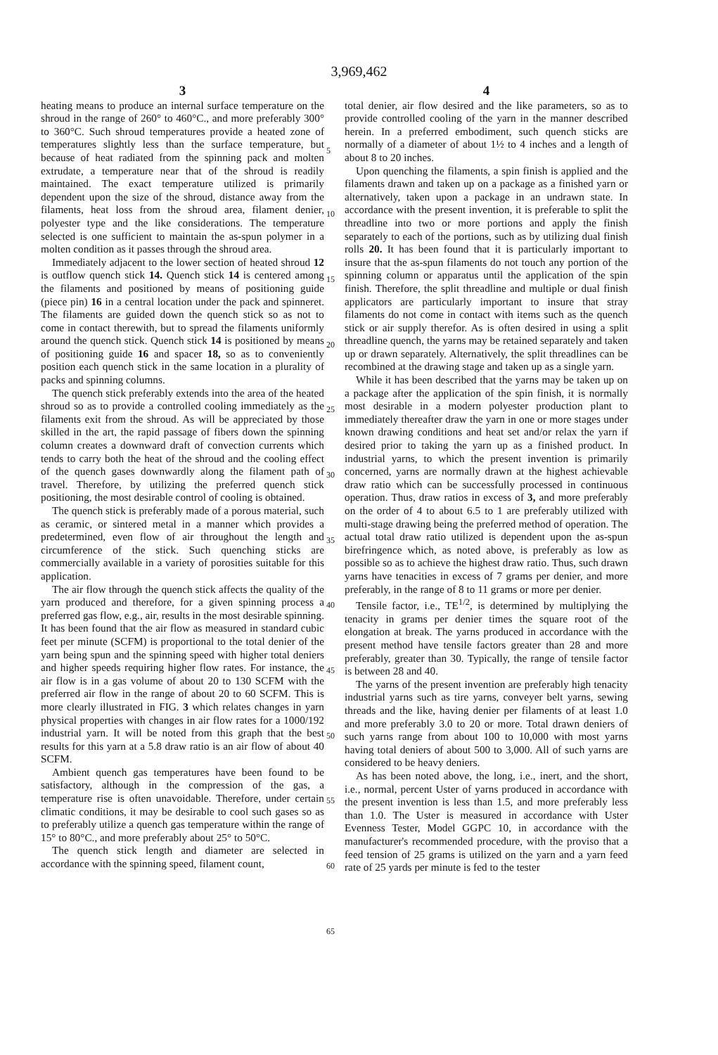3,969,462
3
heating means to produce an internal surface temperature on the shroud in the range of 260° to 460°C., and more preferably 300° to 360°C. Such shroud temperatures provide a heated zone of temperatures slightly less than the surface temperature, but because of heat radiated from the spinning pack and molten extrudate, a temperature near that of the shroud is readily maintained. The exact temperature utilized is primarily dependent upon the size of the shroud, distance away from the filaments, heat loss from the shroud area, filament denier, polyester type and the like considerations. The temperature selected is one sufficient to maintain the as-spun polymer in a molten condition as it passes through the shroud area.
Immediately adjacent to the lower section of heated shroud 12 is outflow quench stick 14. Quench stick 14 is centered among the filaments and positioned by means of positioning guide (piece pin) 16 in a central location under the pack and spinneret. The filaments are guided down the quench stick so as not to come in contact therewith, but to spread the filaments uniformly around the quench stick. Quench stick 14 is positioned by means of positioning guide 16 and spacer 18, so as to conveniently position each quench stick in the same location in a plurality of packs and spinning columns.
The quench stick preferably extends into the area of the heated shroud so as to provide a controlled cooling immediately as the filaments exit from the shroud. As will be appreciated by those skilled in the art, the rapid passage of fibers down the spinning column creates a downward draft of convection currents which tends to carry both the heat of the shroud and the cooling effect of the quench gases downwardly along the filament path of travel. Therefore, by utilizing the preferred quench stick positioning, the most desirable control of cooling is obtained.
The quench stick is preferably made of a porous material, such as ceramic, or sintered metal in a manner which provides a predetermined, even flow of air throughout the length and circumference of the stick. Such quenching sticks are commercially available in a variety of porosities suitable for this application.
The air flow through the quench stick affects the quality of the yarn produced and therefore, for a given spinning process a preferred gas flow, e.g., air, results in the most desirable spinning. It has been found that the air flow as measured in standard cubic feet per minute (SCFM) is proportional to the total denier of the yarn being spun and the spinning speed with higher total deniers and higher speeds requiring higher flow rates. For instance, the air flow is in a gas volume of about 20 to 130 SCFM with the preferred air flow in the range of about 20 to 60 SCFM. This is more clearly illustrated in FIG. 3 which relates changes in yarn physical properties with changes in air flow rates for a 1000/192 industrial yarn. It will be noted from this graph that the best results for this yarn at a 5.8 draw ratio is an air flow of about 40 SCFM.
Ambient quench gas temperatures have been found to be satisfactory, although in the compression of the gas, a temperature rise is often unavoidable. Therefore, under certain climatic conditions, it may be desirable to cool such gases so as to preferably utilize a quench gas temperature within the range of 15° to 80°C., and more preferably about 25° to 50°C.
The quench stick length and diameter are selected in accordance with the spinning speed, filament count,
4
total denier, air flow desired and the like parameters, so as to provide controlled cooling of the yarn in the manner described herein. In a preferred embodiment, such quench sticks are normally of a diameter of about 1½ to 4 inches and a length of about 8 to 20 inches.
Upon quenching the filaments, a spin finish is applied and the filaments drawn and taken up on a package as a finished yarn or alternatively, taken upon a package in an undrawn state. In accordance with the present invention, it is preferable to split the threadline into two or more portions and apply the finish separately to each of the portions, such as by utilizing dual finish rolls 20. It has been found that it is particularly important to insure that the as-spun filaments do not touch any portion of the spinning column or apparatus until the application of the spin finish. Therefore, the split threadline and multiple or dual finish applicators are particularly important to insure that stray filaments do not come in contact with items such as the quench stick or air supply therefor. As is often desired in using a split threadline quench, the yarns may be retained separately and taken up or drawn separately. Alternatively, the split threadlines can be recombined at the drawing stage and taken up as a single yarn.
While it has been described that the yarns may be taken up on a package after the application of the spin finish, it is normally most desirable in a modern polyester production plant to immediately thereafter draw the yarn in one or more stages under known drawing conditions and heat set and/or relax the yarn if desired prior to taking the yarn up as a finished product. In industrial yarns, to which the present invention is primarily concerned, yarns are normally drawn at the highest achievable draw ratio which can be successfully processed in continuous operation. Thus, draw ratios in excess of 3, and more preferably on the order of 4 to about 6.5 to 1 are preferably utilized with multi-stage drawing being the preferred method of operation. The actual total draw ratio utilized is dependent upon the as-spun birefringence which, as noted above, is preferably as low as possible so as to achieve the highest draw ratio. Thus, such drawn yarns have tenacities in excess of 7 grams per denier, and more preferably, in the range of 8 to 11 grams or more per denier.
Tensile factor, i.e., TE<sup>1/2</sup>, is determined by multiplying the tenacity in grams per denier times the square root of the elongation at break. The yarns produced in accordance with the present method have tensile factors greater than 28 and more preferably, greater than 30. Typically, the range of tensile factor is between 28 and 40.
The yarns of the present invention are preferably high tenacity industrial yarns such as tire yarns, conveyer belt yarns, sewing threads and the like, having denier per filaments of at least 1.0 and more preferably 3.0 to 20 or more. Total drawn deniers of such yarns range from about 100 to 10,000 with most yarns having total deniers of about 500 to 3,000. All of such yarns are considered to be heavy deniers.
As has been noted above, the long, i.e., inert, and the short, i.e., normal, percent Uster of yarns produced in accordance with the present invention is less than 1.5, and more preferably less than 1.0. The Uster is measured in accordance with Uster Evenness Tester, Model GGPC 10, in accordance with the manufacturer's recommended procedure, with the proviso that a feed tension of 25 grams is utilized on the yarn and a yarn feed rate of 25 yards per minute is fed to the tester
5
10
15
20
25
30
35
40
45
50
55
60
65